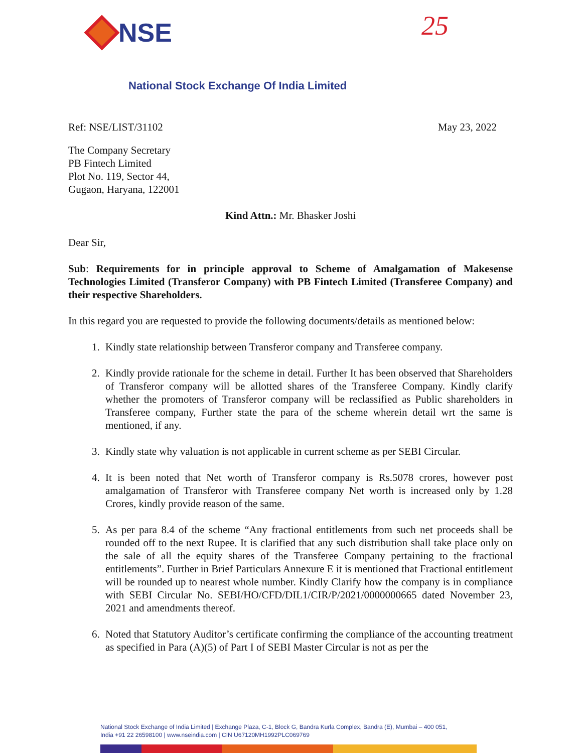NSE 25
National Stock Exchange Of India Limited
Ref: NSE/LIST/31102 May 23, 2022
The Company Secretary
PB Fintech Limited
Plot No. 119, Sector 44,
Gugaon, Haryana, 122001
Kind Attn.: Mr. Bhasker Joshi
Dear Sir,
Sub: Requirements for in principle approval to Scheme of Amalgamation of Makesense Technologies Limited (Transferor Company) with PB Fintech Limited (Transferee Company) and their respective Shareholders.
In this regard you are requested to provide the following documents/details as mentioned below:
1. Kindly state relationship between Transferor company and Transferee company.
2. Kindly provide rationale for the scheme in detail. Further It has been observed that Shareholders of Transferor company will be allotted shares of the Transferee Company. Kindly clarify whether the promoters of Transferor company will be reclassified as Public shareholders in Transferee company, Further state the para of the scheme wherein detail wrt the same is mentioned, if any.
3. Kindly state why valuation is not applicable in current scheme as per SEBI Circular.
4. It is been noted that Net worth of Transferor company is Rs.5078 crores, however post amalgamation of Transferor with Transferee company Net worth is increased only by 1.28 Crores, kindly provide reason of the same.
5. As per para 8.4 of the scheme “Any fractional entitlements from such net proceeds shall be rounded off to the next Rupee. It is clarified that any such distribution shall take place only on the sale of all the equity shares of the Transferee Company pertaining to the fractional entitlements”. Further in Brief Particulars Annexure E it is mentioned that Fractional entitlement will be rounded up to nearest whole number. Kindly Clarify how the company is in compliance with SEBI Circular No. SEBI/HO/CFD/DIL1/CIR/P/2021/0000000665 dated November 23, 2021 and amendments thereof.
6. Noted that Statutory Auditor’s certificate confirming the compliance of the accounting treatment as specified in Para (A)(5) of Part I of SEBI Master Circular is not as per the
National Stock Exchange of India Limited | Exchange Plaza, C-1, Block G, Bandra Kurla Complex, Bandra (E), Mumbai – 400 051,
India +91 22 26598100 | www.nseindia.com | CIN U67120MH1992PLC069769